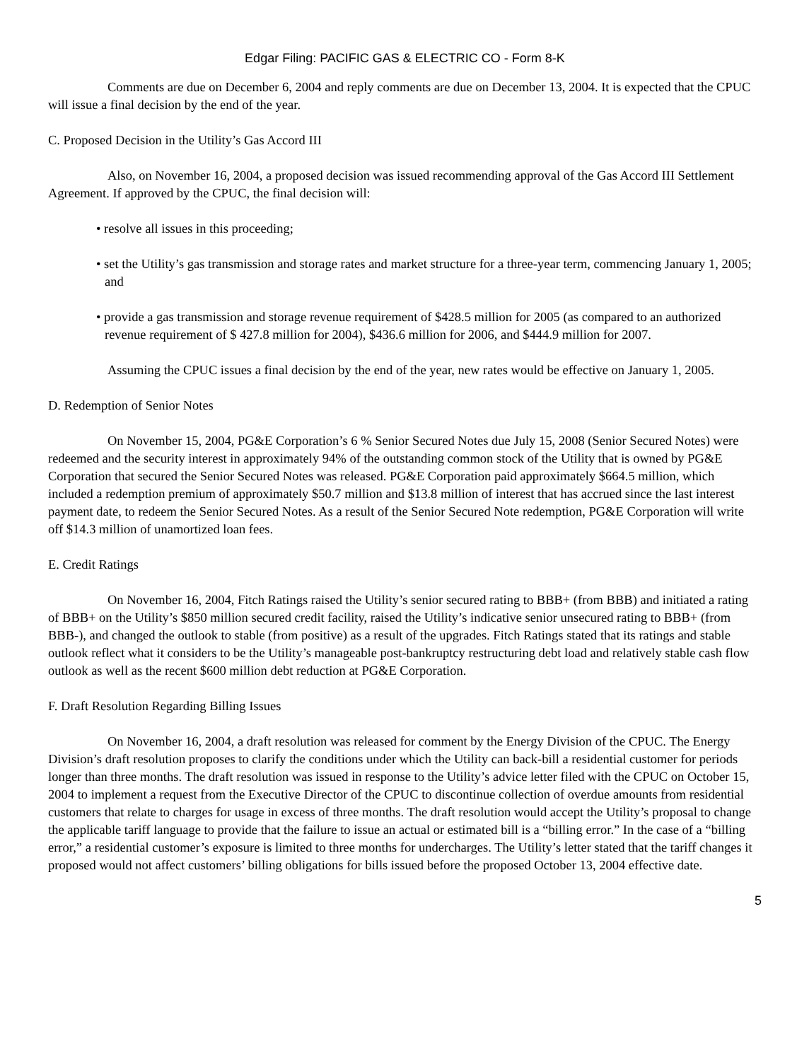Edgar Filing: PACIFIC GAS & ELECTRIC CO - Form 8-K
Comments are due on December 6, 2004 and reply comments are due on December 13, 2004. It is expected that the CPUC will issue a final decision by the end of the year.
C. Proposed Decision in the Utility’s Gas Accord III
Also, on November 16, 2004, a proposed decision was issued recommending approval of the Gas Accord III Settlement Agreement. If approved by the CPUC, the final decision will:
• resolve all issues in this proceeding;
• set the Utility’s gas transmission and storage rates and market structure for a three-year term, commencing January 1, 2005; and
• provide a gas transmission and storage revenue requirement of $428.5 million for 2005 (as compared to an authorized revenue requirement of $ 427.8 million for 2004), $436.6 million for 2006, and $444.9 million for 2007.
Assuming the CPUC issues a final decision by the end of the year, new rates would be effective on January 1, 2005.
D. Redemption of Senior Notes
On November 15, 2004, PG&E Corporation’s 6 % Senior Secured Notes due July 15, 2008 (Senior Secured Notes) were redeemed and the security interest in approximately 94% of the outstanding common stock of the Utility that is owned by PG&E Corporation that secured the Senior Secured Notes was released. PG&E Corporation paid approximately $664.5 million, which included a redemption premium of approximately $50.7 million and $13.8 million of interest that has accrued since the last interest payment date, to redeem the Senior Secured Notes. As a result of the Senior Secured Note redemption, PG&E Corporation will write off $14.3 million of unamortized loan fees.
E. Credit Ratings
On November 16, 2004, Fitch Ratings raised the Utility’s senior secured rating to BBB+ (from BBB) and initiated a rating of BBB+ on the Utility’s $850 million secured credit facility, raised the Utility’s indicative senior unsecured rating to BBB+ (from BBB-), and changed the outlook to stable (from positive) as a result of the upgrades. Fitch Ratings stated that its ratings and stable outlook reflect what it considers to be the Utility’s manageable post-bankruptcy restructuring debt load and relatively stable cash flow outlook as well as the recent $600 million debt reduction at PG&E Corporation.
F. Draft Resolution Regarding Billing Issues
On November 16, 2004, a draft resolution was released for comment by the Energy Division of the CPUC. The Energy Division’s draft resolution proposes to clarify the conditions under which the Utility can back-bill a residential customer for periods longer than three months. The draft resolution was issued in response to the Utility’s advice letter filed with the CPUC on October 15, 2004 to implement a request from the Executive Director of the CPUC to discontinue collection of overdue amounts from residential customers that relate to charges for usage in excess of three months. The draft resolution would accept the Utility’s proposal to change the applicable tariff language to provide that the failure to issue an actual or estimated bill is a “billing error.” In the case of a “billing error,” a residential customer’s exposure is limited to three months for undercharges. The Utility’s letter stated that the tariff changes it proposed would not affect customers’ billing obligations for bills issued before the proposed October 13, 2004 effective date.
5